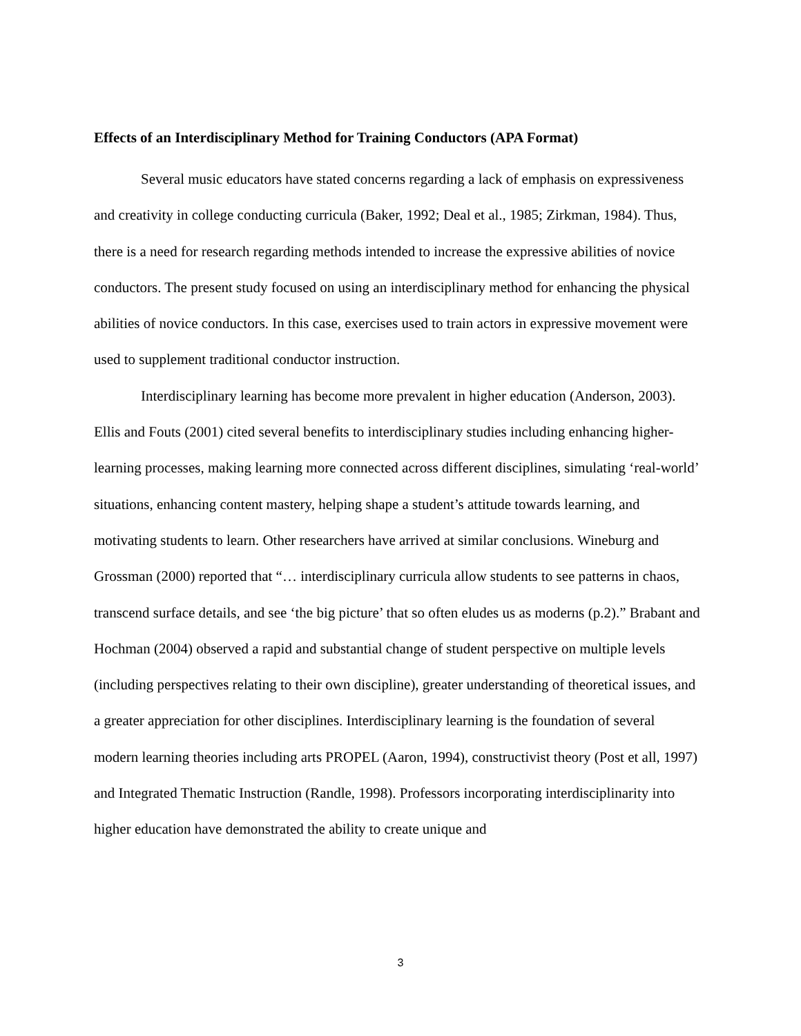Effects of an Interdisciplinary Method for Training Conductors (APA Format)
Several music educators have stated concerns regarding a lack of emphasis on expressiveness and creativity in college conducting curricula (Baker, 1992; Deal et al., 1985; Zirkman, 1984). Thus, there is a need for research regarding methods intended to increase the expressive abilities of novice conductors. The present study focused on using an interdisciplinary method for enhancing the physical abilities of novice conductors. In this case, exercises used to train actors in expressive movement were used to supplement traditional conductor instruction.
Interdisciplinary learning has become more prevalent in higher education (Anderson, 2003). Ellis and Fouts (2001) cited several benefits to interdisciplinary studies including enhancing higher-learning processes, making learning more connected across different disciplines, simulating ‘real-world’ situations, enhancing content mastery, helping shape a student’s attitude towards learning, and motivating students to learn. Other researchers have arrived at similar conclusions. Wineburg and Grossman (2000) reported that “… interdisciplinary curricula allow students to see patterns in chaos, transcend surface details, and see ‘the big picture’ that so often eludes us as moderns (p.2).” Brabant and Hochman (2004) observed a rapid and substantial change of student perspective on multiple levels (including perspectives relating to their own discipline), greater understanding of theoretical issues, and a greater appreciation for other disciplines. Interdisciplinary learning is the foundation of several modern learning theories including arts PROPEL (Aaron, 1994), constructivist theory (Post et all, 1997) and Integrated Thematic Instruction (Randle, 1998). Professors incorporating interdisciplinarity into higher education have demonstrated the ability to create unique and
3